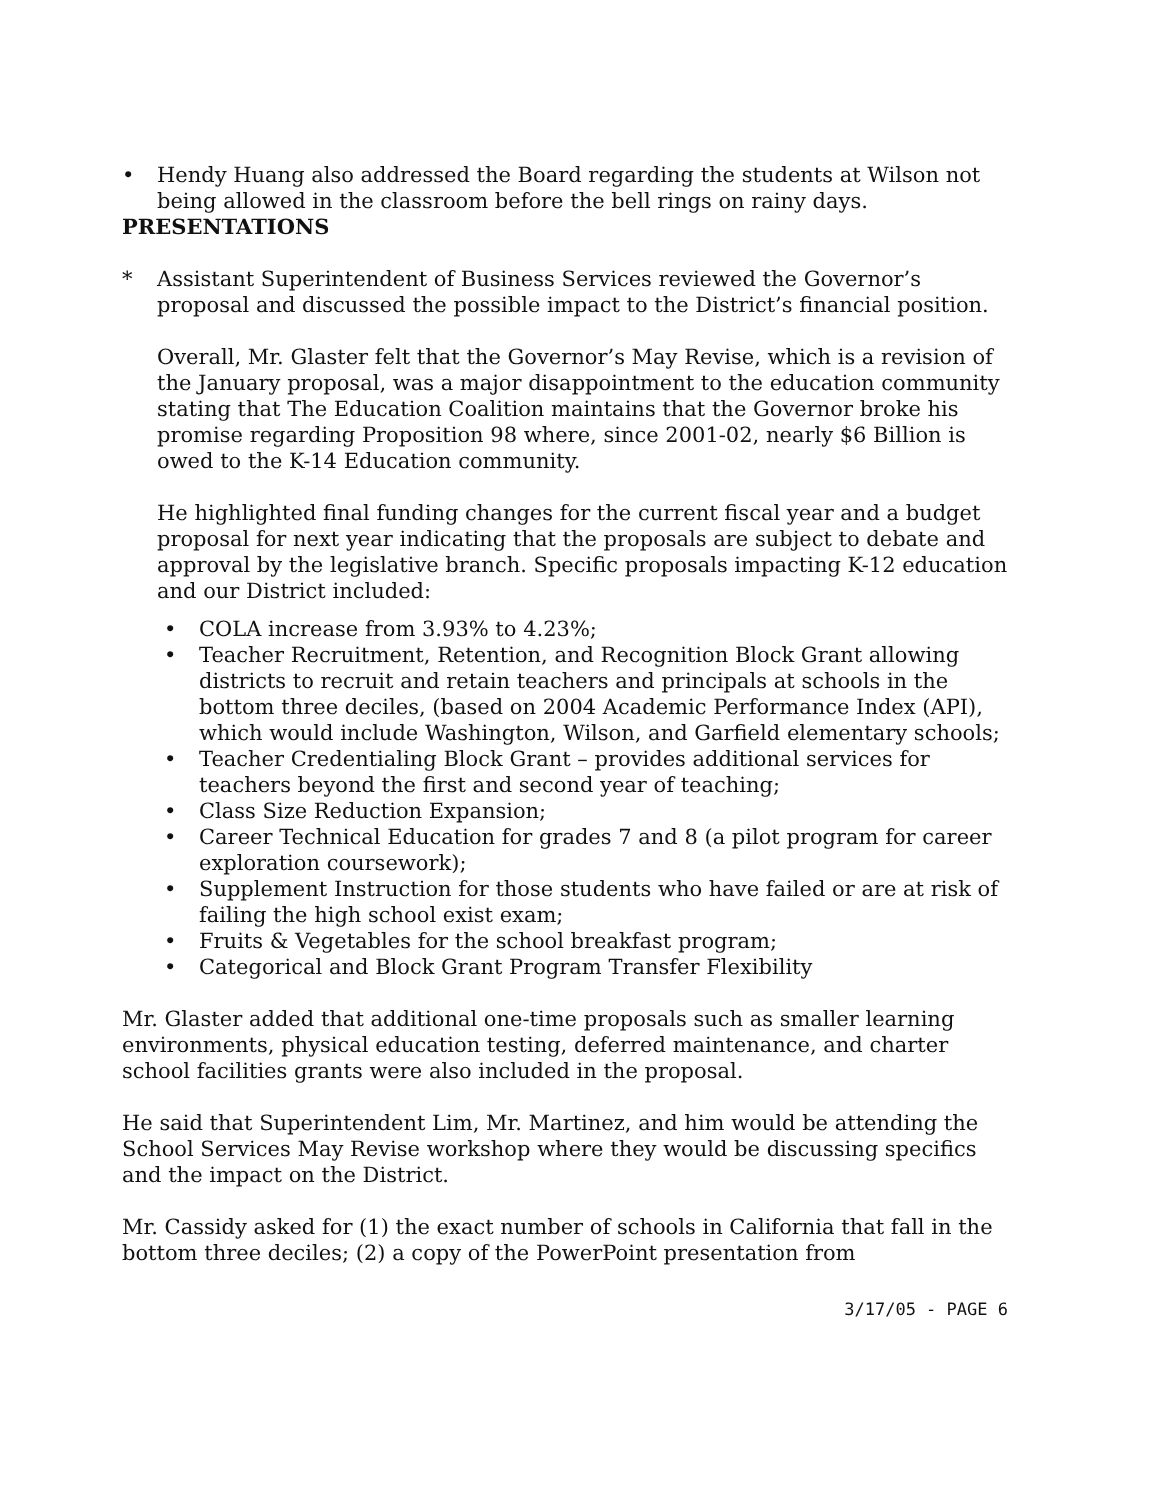• Hendy Huang also addressed the Board regarding the students at Wilson not being allowed in the classroom before the bell rings on rainy days.
PRESENTATIONS
* Assistant Superintendent of Business Services reviewed the Governor’s proposal and discussed the possible impact to the District’s financial position.
Overall, Mr. Glaster felt that the Governor’s May Revise, which is a revision of the January proposal, was a major disappointment to the education community stating that The Education Coalition maintains that the Governor broke his promise regarding Proposition 98 where, since 2001-02, nearly $6 Billion is owed to the K-14 Education community.
He highlighted final funding changes for the current fiscal year and a budget proposal for next year indicating that the proposals are subject to debate and approval by the legislative branch. Specific proposals impacting K-12 education and our District included:
• COLA increase from 3.93% to 4.23%;
• Teacher Recruitment, Retention, and Recognition Block Grant allowing districts to recruit and retain teachers and principals at schools in the bottom three deciles, (based on 2004 Academic Performance Index (API), which would include Washington, Wilson, and Garfield elementary schools;
• Teacher Credentialing Block Grant – provides additional services for teachers beyond the first and second year of teaching;
• Class Size Reduction Expansion;
• Career Technical Education for grades 7 and 8 (a pilot program for career exploration coursework);
• Supplement Instruction for those students who have failed or are at risk of failing the high school exist exam;
• Fruits & Vegetables for the school breakfast program;
• Categorical and Block Grant Program Transfer Flexibility
Mr. Glaster added that additional one-time proposals such as smaller learning environments, physical education testing, deferred maintenance, and charter school facilities grants were also included in the proposal.
He said that Superintendent Lim, Mr. Martinez, and him would be attending the School Services May Revise workshop where they would be discussing specifics and the impact on the District.
Mr. Cassidy asked for (1) the exact number of schools in California that fall in the bottom three deciles; (2) a copy of the PowerPoint presentation from
3/17/05 - PAGE 6